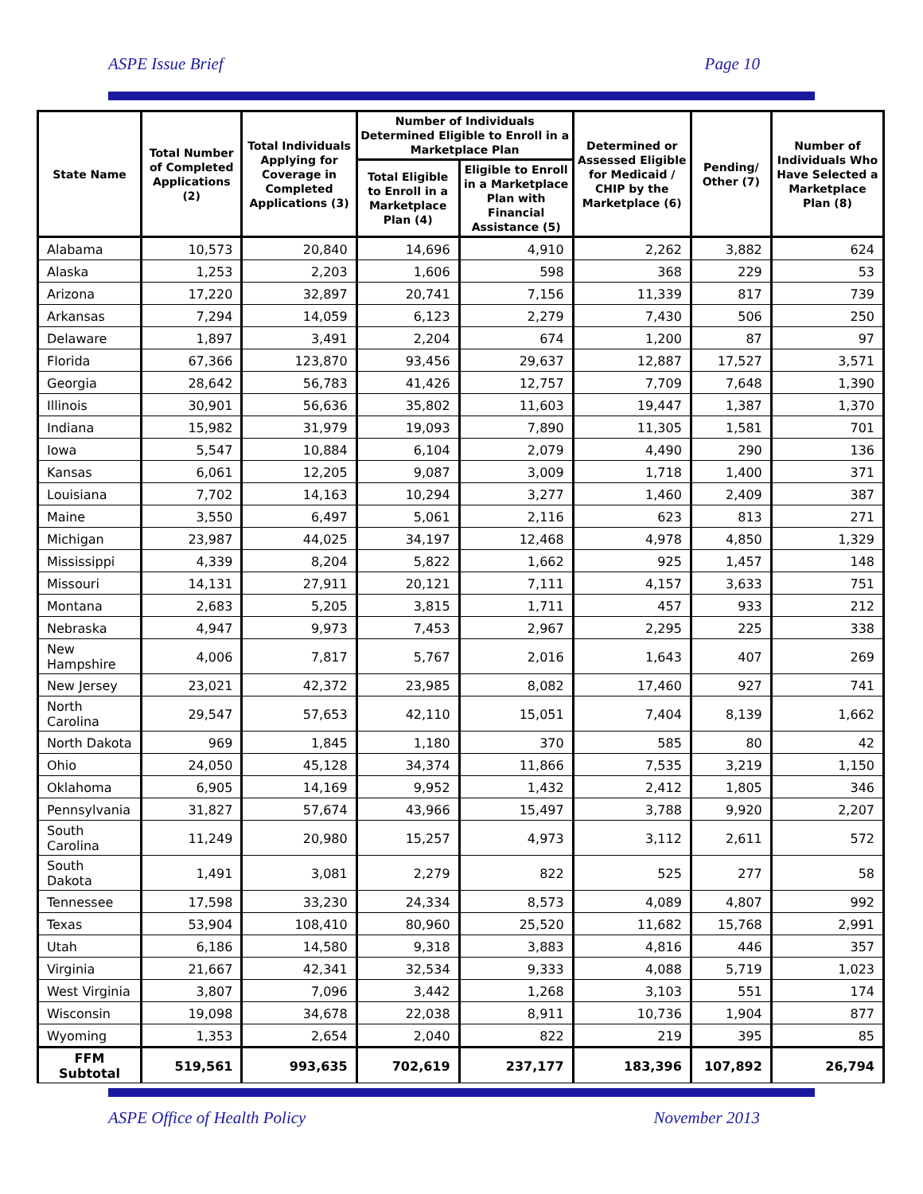ASPE Issue Brief Page 10
| State Name | Total Number of Completed Applications (2) | Total Individuals Applying for Coverage in Completed Applications (3) | Number of Individuals Determined Eligible to Enroll in a Marketplace Plan | | Determined or Assessed Eligible for Medicaid / CHIP by the Marketplace (6) | Pending/ Other (7) | Number of Individuals Who Have Selected a Marketplace Plan (8) |
| --- | --- | --- | --- | --- | --- | --- | --- |
| | | | Total Eligible to Enroll in a Marketplace Plan (4) | Eligible to Enroll in a Marketplace Plan with Financial Assistance (5) | | | |
| Alabama | 10,573 | 20,840 | 14,696 | 4,910 | 2,262 | 3,882 | 624 |
| Alaska | 1,253 | 2,203 | 1,606 | 598 | 368 | 229 | 53 |
| Arizona | 17,220 | 32,897 | 20,741 | 7,156 | 11,339 | 817 | 739 |
| Arkansas | 7,294 | 14,059 | 6,123 | 2,279 | 7,430 | 506 | 250 |
| Delaware | 1,897 | 3,491 | 2,204 | 674 | 1,200 | 87 | 97 |
| Florida | 67,366 | 123,870 | 93,456 | 29,637 | 12,887 | 17,527 | 3,571 |
| Georgia | 28,642 | 56,783 | 41,426 | 12,757 | 7,709 | 7,648 | 1,390 |
| Illinois | 30,901 | 56,636 | 35,802 | 11,603 | 19,447 | 1,387 | 1,370 |
| Indiana | 15,982 | 31,979 | 19,093 | 7,890 | 11,305 | 1,581 | 701 |
| Iowa | 5,547 | 10,884 | 6,104 | 2,079 | 4,490 | 290 | 136 |
| Kansas | 6,061 | 12,205 | 9,087 | 3,009 | 1,718 | 1,400 | 371 |
| Louisiana | 7,702 | 14,163 | 10,294 | 3,277 | 1,460 | 2,409 | 387 |
| Maine | 3,550 | 6,497 | 5,061 | 2,116 | 623 | 813 | 271 |
| Michigan | 23,987 | 44,025 | 34,197 | 12,468 | 4,978 | 4,850 | 1,329 |
| Mississippi | 4,339 | 8,204 | 5,822 | 1,662 | 925 | 1,457 | 148 |
| Missouri | 14,131 | 27,911 | 20,121 | 7,111 | 4,157 | 3,633 | 751 |
| Montana | 2,683 | 5,205 | 3,815 | 1,711 | 457 | 933 | 212 |
| Nebraska | 4,947 | 9,973 | 7,453 | 2,967 | 2,295 | 225 | 338 |
| New Hampshire | 4,006 | 7,817 | 5,767 | 2,016 | 1,643 | 407 | 269 |
| New Jersey | 23,021 | 42,372 | 23,985 | 8,082 | 17,460 | 927 | 741 |
| North Carolina | 29,547 | 57,653 | 42,110 | 15,051 | 7,404 | 8,139 | 1,662 |
| North Dakota | 969 | 1,845 | 1,180 | 370 | 585 | 80 | 42 |
| Ohio | 24,050 | 45,128 | 34,374 | 11,866 | 7,535 | 3,219 | 1,150 |
| Oklahoma | 6,905 | 14,169 | 9,952 | 1,432 | 2,412 | 1,805 | 346 |
| Pennsylvania | 31,827 | 57,674 | 43,966 | 15,497 | 3,788 | 9,920 | 2,207 |
| South Carolina | 11,249 | 20,980 | 15,257 | 4,973 | 3,112 | 2,611 | 572 |
| South Dakota | 1,491 | 3,081 | 2,279 | 822 | 525 | 277 | 58 |
| Tennessee | 17,598 | 33,230 | 24,334 | 8,573 | 4,089 | 4,807 | 992 |
| Texas | 53,904 | 108,410 | 80,960 | 25,520 | 11,682 | 15,768 | 2,991 |
| Utah | 6,186 | 14,580 | 9,318 | 3,883 | 4,816 | 446 | 357 |
| Virginia | 21,667 | 42,341 | 32,534 | 9,333 | 4,088 | 5,719 | 1,023 |
| West Virginia | 3,807 | 7,096 | 3,442 | 1,268 | 3,103 | 551 | 174 |
| Wisconsin | 19,098 | 34,678 | 22,038 | 8,911 | 10,736 | 1,904 | 877 |
| Wyoming | 1,353 | 2,654 | 2,040 | 822 | 219 | 395 | 85 |
| FFM Subtotal | 519,561 | 993,635 | 702,619 | 237,177 | 183,396 | 107,892 | 26,794 |
ASPE Office of Health Policy November 2013